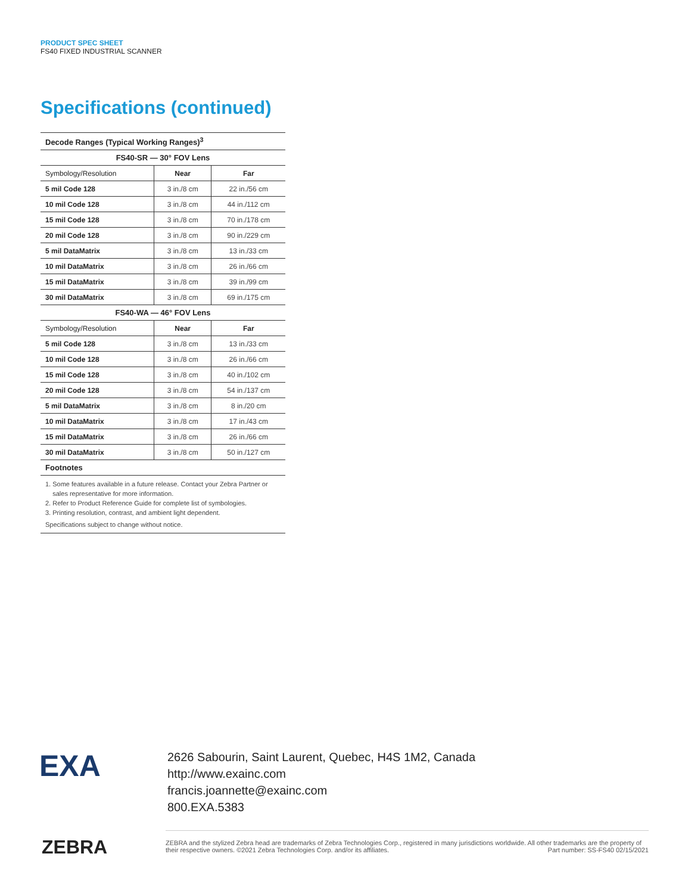PRODUCT SPEC SHEET
FS40 FIXED INDUSTRIAL SCANNER
Specifications (continued)
| Decode Ranges (Typical Working Ranges)<sup>3</sup> | | |
| FS40-SR — 30° FOV Lens | | |
| Symbology/Resolution | Near | Far |
| 5 mil Code 128 | 3 in./8 cm | 22 in./56 cm |
| 10 mil Code 128 | 3 in./8 cm | 44 in./112 cm |
| 15 mil Code 128 | 3 in./8 cm | 70 in./178 cm |
| 20 mil Code 128 | 3 in./8 cm | 90 in./229 cm |
| 5 mil DataMatrix | 3 in./8 cm | 13 in./33 cm |
| 10 mil DataMatrix | 3 in./8 cm | 26 in./66 cm |
| 15 mil DataMatrix | 3 in./8 cm | 39 in./99 cm |
| 30 mil DataMatrix | 3 in./8 cm | 69 in./175 cm |
| FS40-WA — 46° FOV Lens | | |
| Symbology/Resolution | Near | Far |
| 5 mil Code 128 | 3 in./8 cm | 13 in./33 cm |
| 10 mil Code 128 | 3 in./8 cm | 26 in./66 cm |
| 15 mil Code 128 | 3 in./8 cm | 40 in./102 cm |
| 20 mil Code 128 | 3 in./8 cm | 54 in./137 cm |
| 5 mil DataMatrix | 3 in./8 cm | 8 in./20 cm |
| 10 mil DataMatrix | 3 in./8 cm | 17 in./43 cm |
| 15 mil DataMatrix | 3 in./8 cm | 26 in./66 cm |
| 30 mil DataMatrix | 3 in./8 cm | 50 in./127 cm |
| Footnotes | | |
1. Some features available in a future release. Contact your Zebra Partner or
sales representative for more information.
2. Refer to Product Reference Guide for complete list of symbologies.
3. Printing resolution, contrast, and ambient light dependent.
Specifications subject to change without notice.
EXA
2626 Sabourin, Saint Laurent, Quebec, H4S 1M2, Canada
http://www.exainc.com
francis.joannette@exainc.com
800.EXA.5383
ZEBRA
ZEBRA and the stylized Zebra head are trademarks of Zebra Technologies Corp., registered in many jurisdictions worldwide. All other trademarks are the property of their respective owners. ©2021 Zebra Technologies Corp. and/or its affiliates. Part number: SS-FS40 02/15/2021